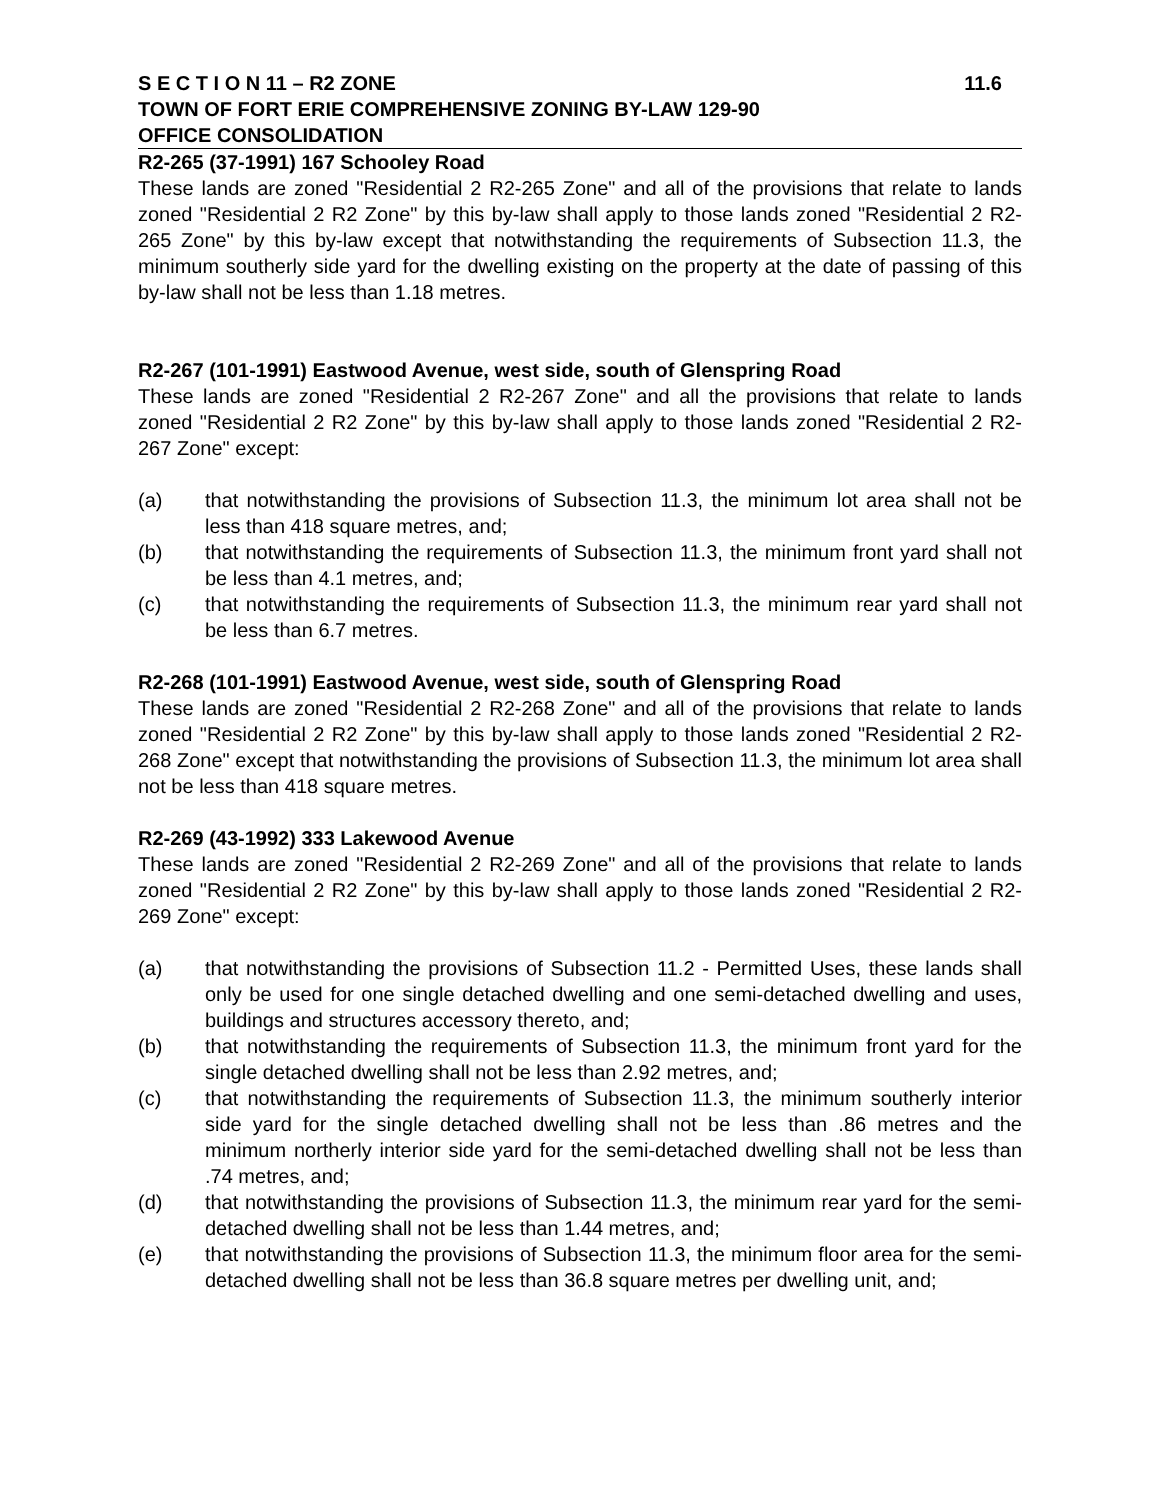S E C T I O N 11 – R2 ZONE 11.6
TOWN OF FORT ERIE COMPREHENSIVE ZONING BY-LAW 129-90
OFFICE CONSOLIDATION
R2-265 (37-1991) 167 Schooley Road
These lands are zoned "Residential 2 R2-265 Zone" and all of the provisions that relate to lands zoned "Residential 2 R2 Zone" by this by-law shall apply to those lands zoned "Residential 2 R2-265 Zone" by this by-law except that notwithstanding the requirements of Subsection 11.3, the minimum southerly side yard for the dwelling existing on the property at the date of passing of this by-law shall not be less than 1.18 metres.
R2-267 (101-1991) Eastwood Avenue, west side, south of Glenspring Road
These lands are zoned "Residential 2 R2-267 Zone" and all the provisions that relate to lands zoned "Residential 2 R2 Zone" by this by-law shall apply to those lands zoned "Residential 2 R2-267 Zone" except:
(a) that notwithstanding the provisions of Subsection 11.3, the minimum lot area shall not be less than 418 square metres, and;
(b) that notwithstanding the requirements of Subsection 11.3, the minimum front yard shall not be less than 4.1 metres, and;
(c) that notwithstanding the requirements of Subsection 11.3, the minimum rear yard shall not be less than 6.7 metres.
R2-268 (101-1991) Eastwood Avenue, west side, south of Glenspring Road
These lands are zoned "Residential 2 R2-268 Zone" and all of the provisions that relate to lands zoned "Residential 2 R2 Zone" by this by-law shall apply to those lands zoned "Residential 2 R2-268 Zone" except that notwithstanding the provisions of Subsection 11.3, the minimum lot area shall not be less than 418 square metres.
R2-269 (43-1992) 333 Lakewood Avenue
These lands are zoned "Residential 2 R2-269 Zone" and all of the provisions that relate to lands zoned "Residential 2 R2 Zone" by this by-law shall apply to those lands zoned "Residential 2 R2-269 Zone" except:
(a) that notwithstanding the provisions of Subsection 11.2 - Permitted Uses, these lands shall only be used for one single detached dwelling and one semi-detached dwelling and uses, buildings and structures accessory thereto, and;
(b) that notwithstanding the requirements of Subsection 11.3, the minimum front yard for the single detached dwelling shall not be less than 2.92 metres, and;
(c) that notwithstanding the requirements of Subsection 11.3, the minimum southerly interior side yard for the single detached dwelling shall not be less than .86 metres and the minimum northerly interior side yard for the semi-detached dwelling shall not be less than .74 metres, and;
(d) that notwithstanding the provisions of Subsection 11.3, the minimum rear yard for the semi-detached dwelling shall not be less than 1.44 metres, and;
(e) that notwithstanding the provisions of Subsection 11.3, the minimum floor area for the semi-detached dwelling shall not be less than 36.8 square metres per dwelling unit, and;